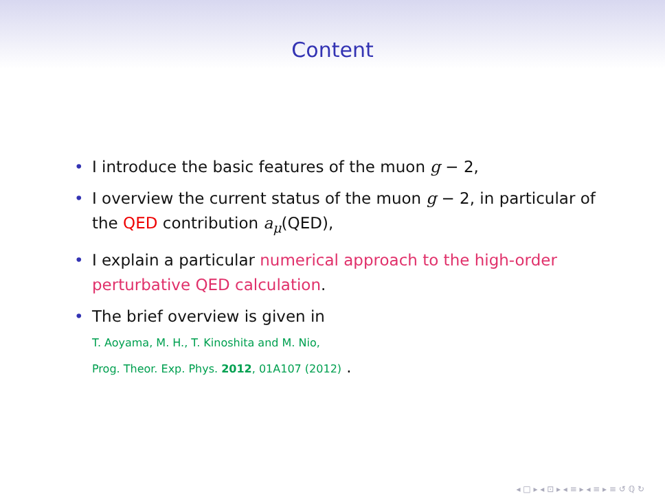Content
• I introduce the basic features of the muon g − 2,
• I overview the current status of the muon g − 2, in particular of the QED contribution a<sub>μ</sub>(QED),
• I explain a particular numerical approach to the high-order perturbative QED calculation.
• The brief overview is given in
T. Aoyama, M. H., T. Kinoshita and M. Nio,
Prog. Theor. Exp. Phys. 2012, 01A107 (2012) .
◂ □ ▸ ◂ ⊡ ▸ ◂ ≡ ▸ ◂ ≡ ▸ ≡ ↺ ℚ ↻